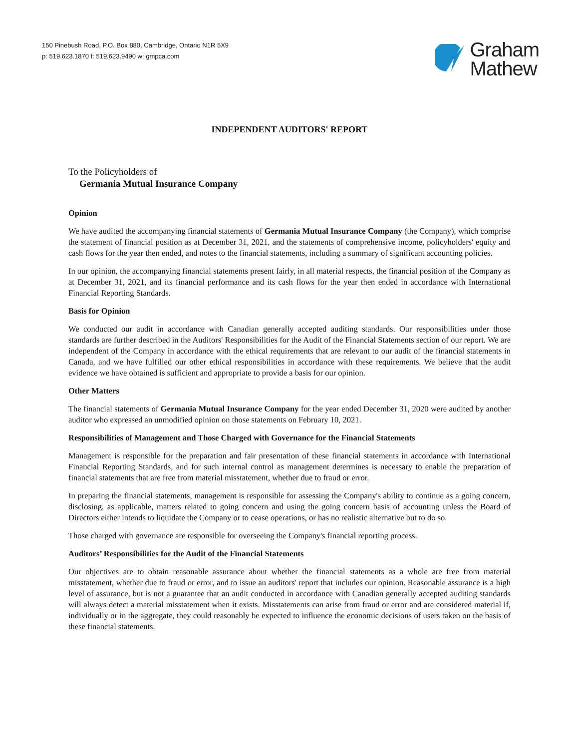150 Pinebush Road, P.O. Box 880, Cambridge, Ontario N1R 5X9
p: 519.623.1870 f: 519.623.9490 w: gmpca.com
Graham
Mathew
INDEPENDENT AUDITORS' REPORT
To the Policyholders of
Germania Mutual Insurance Company
Opinion
We have audited the accompanying financial statements of Germania Mutual Insurance Company (the Company), which comprise the statement of financial position as at December 31, 2021, and the statements of comprehensive income, policyholders' equity and cash flows for the year then ended, and notes to the financial statements, including a summary of significant accounting policies.
In our opinion, the accompanying financial statements present fairly, in all material respects, the financial position of the Company as at December 31, 2021, and its financial performance and its cash flows for the year then ended in accordance with International Financial Reporting Standards.
Basis for Opinion
We conducted our audit in accordance with Canadian generally accepted auditing standards. Our responsibilities under those standards are further described in the Auditors' Responsibilities for the Audit of the Financial Statements section of our report. We are independent of the Company in accordance with the ethical requirements that are relevant to our audit of the financial statements in Canada, and we have fulfilled our other ethical responsibilities in accordance with these requirements. We believe that the audit evidence we have obtained is sufficient and appropriate to provide a basis for our opinion.
Other Matters
The financial statements of Germania Mutual Insurance Company for the year ended December 31, 2020 were audited by another auditor who expressed an unmodified opinion on those statements on February 10, 2021.
Responsibilities of Management and Those Charged with Governance for the Financial Statements
Management is responsible for the preparation and fair presentation of these financial statements in accordance with International Financial Reporting Standards, and for such internal control as management determines is necessary to enable the preparation of financial statements that are free from material misstatement, whether due to fraud or error.
In preparing the financial statements, management is responsible for assessing the Company's ability to continue as a going concern, disclosing, as applicable, matters related to going concern and using the going concern basis of accounting unless the Board of Directors either intends to liquidate the Company or to cease operations, or has no realistic alternative but to do so.
Those charged with governance are responsible for overseeing the Company's financial reporting process.
Auditors’ Responsibilities for the Audit of the Financial Statements
Our objectives are to obtain reasonable assurance about whether the financial statements as a whole are free from material misstatement, whether due to fraud or error, and to issue an auditors' report that includes our opinion. Reasonable assurance is a high level of assurance, but is not a guarantee that an audit conducted in accordance with Canadian generally accepted auditing standards will always detect a material misstatement when it exists. Misstatements can arise from fraud or error and are considered material if, individually or in the aggregate, they could reasonably be expected to influence the economic decisions of users taken on the basis of these financial statements.